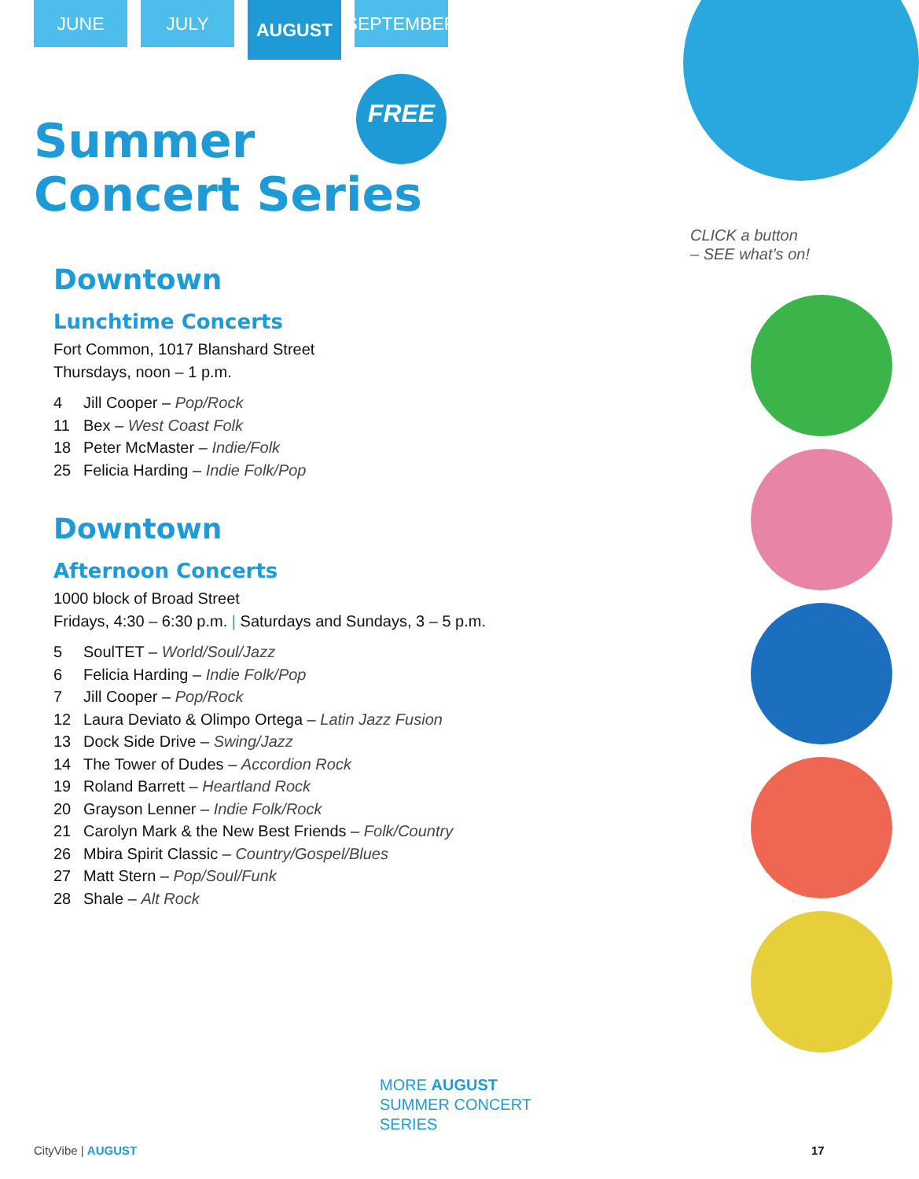JUNE JULY
AUGUST
SEPTEMBER
Summer
Concert Series
FREE
CLICK a button
– SEE what’s on!
Downtown
Lunchtime Concerts
Fort Common, 1017 Blanshard Street
Thursdays, noon – 1 p.m.
4 Jill Cooper – Pop/Rock
11 Bex – West Coast Folk
18 Peter McMaster – Indie/Folk
25 Felicia Harding – Indie Folk/Pop
Downtown
Afternoon Concerts
1000 block of Broad Street
Fridays, 4:30 – 6:30 p.m. | Saturdays and Sundays, 3 – 5 p.m.
5 SoulTET – World/Soul/Jazz
6 Felicia Harding – Indie Folk/Pop
7 Jill Cooper – Pop/Rock
12 Laura Deviato & Olimpo Ortega – Latin Jazz Fusion
13 Dock Side Drive – Swing/Jazz
14 The Tower of Dudes – Accordion Rock
19 Roland Barrett – Heartland Rock
20 Grayson Lenner – Indie Folk/Rock
21 Carolyn Mark & the New Best Friends – Folk/Country
26 Mbira Spirit Classic – Country/Gospel/Blues
27 Matt Stern – Pop/Soul/Funk
28 Shale – Alt Rock
MORE AUGUST
SUMMER CONCERT
SERIES
CityVibe | AUGUST 17